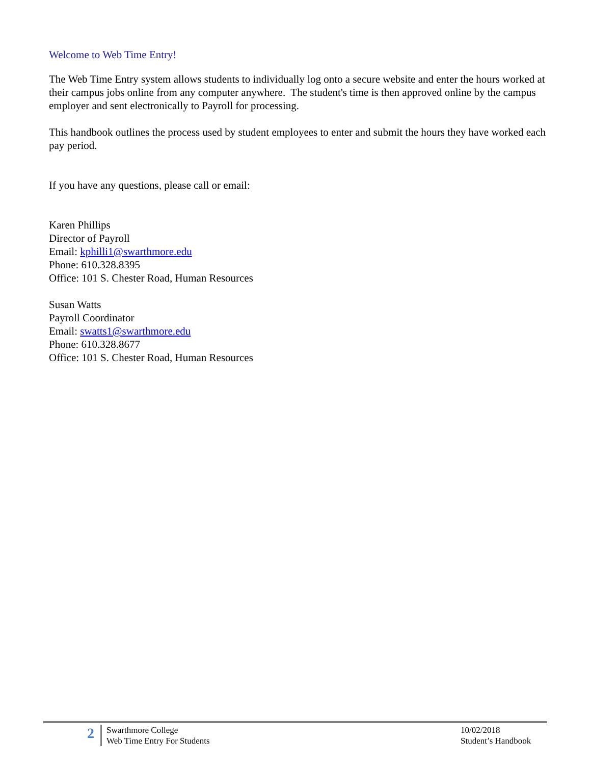Welcome to Web Time Entry!
The Web Time Entry system allows students to individually log onto a secure website and enter the hours worked at their campus jobs online from any computer anywhere. The student's time is then approved online by the campus employer and sent electronically to Payroll for processing.
This handbook outlines the process used by student employees to enter and submit the hours they have worked each pay period.
If you have any questions, please call or email:
Karen Phillips
Director of Payroll
Email: kphilli1@swarthmore.edu
Phone: 610.328.8395
Office: 101 S. Chester Road, Human Resources
Susan Watts
Payroll Coordinator
Email: swatts1@swarthmore.edu
Phone: 610.328.8677
Office: 101 S. Chester Road, Human Resources
2
Swarthmore College
Web Time Entry For Students
10/02/2018
Student’s Handbook